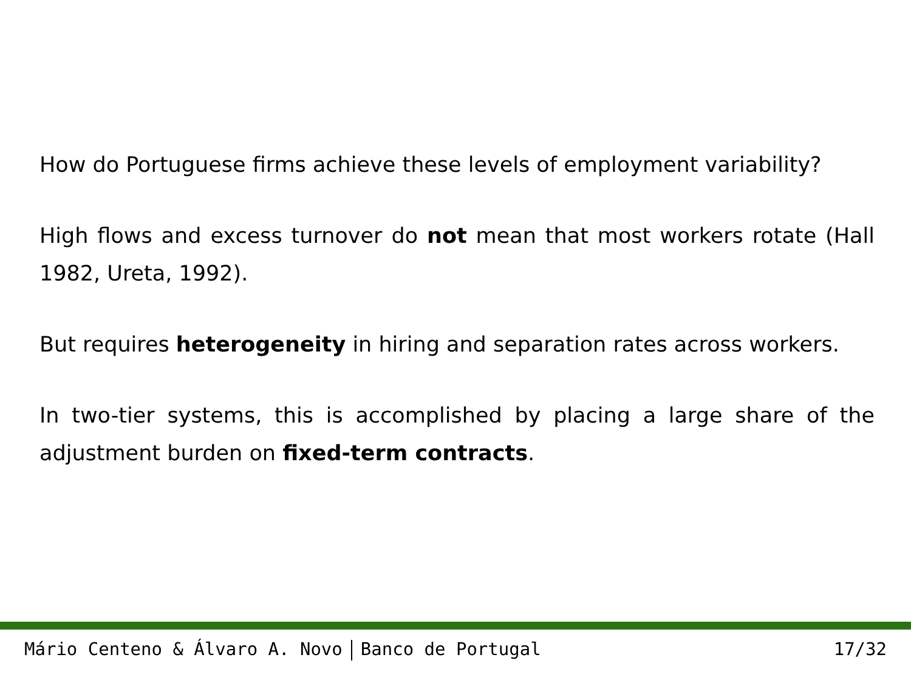How do Portuguese firms achieve these levels of employment variability?
High flows and excess turnover do not mean that most workers rotate (Hall 1982, Ureta, 1992).
But requires heterogeneity in hiring and separation rates across workers.
In two-tier systems, this is accomplished by placing a large share of the adjustment burden on fixed-term contracts.
Mário Centeno & Álvaro A. Novo Banco de Portugal 17/32